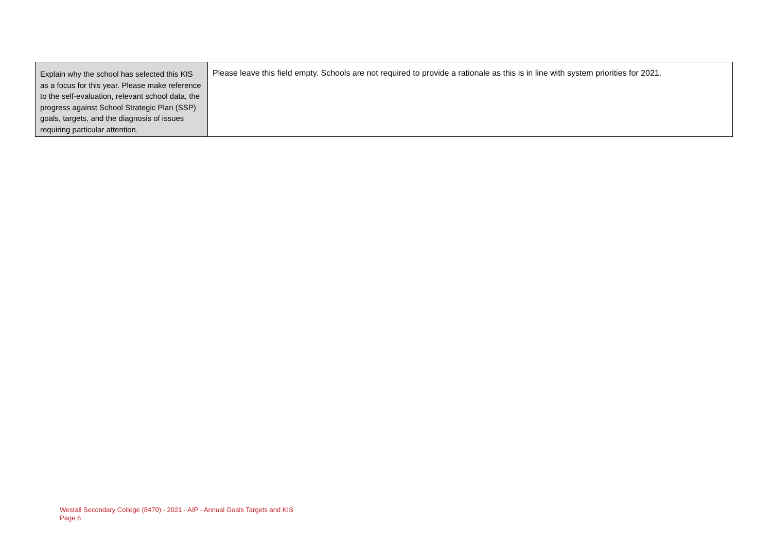| Explain why the school has selected this KIS as a focus for this year. Please make reference to the self-evaluation, relevant school data, the progress against School Strategic Plan (SSP) goals, targets, and the diagnosis of issues requiring particular attention. | Please leave this field empty. Schools are not required to provide a rationale as this is in line with system priorities for 2021. |
Westall Secondary College (8470) - 2021 - AIP - Annual Goals Targets and KIS
Page 6